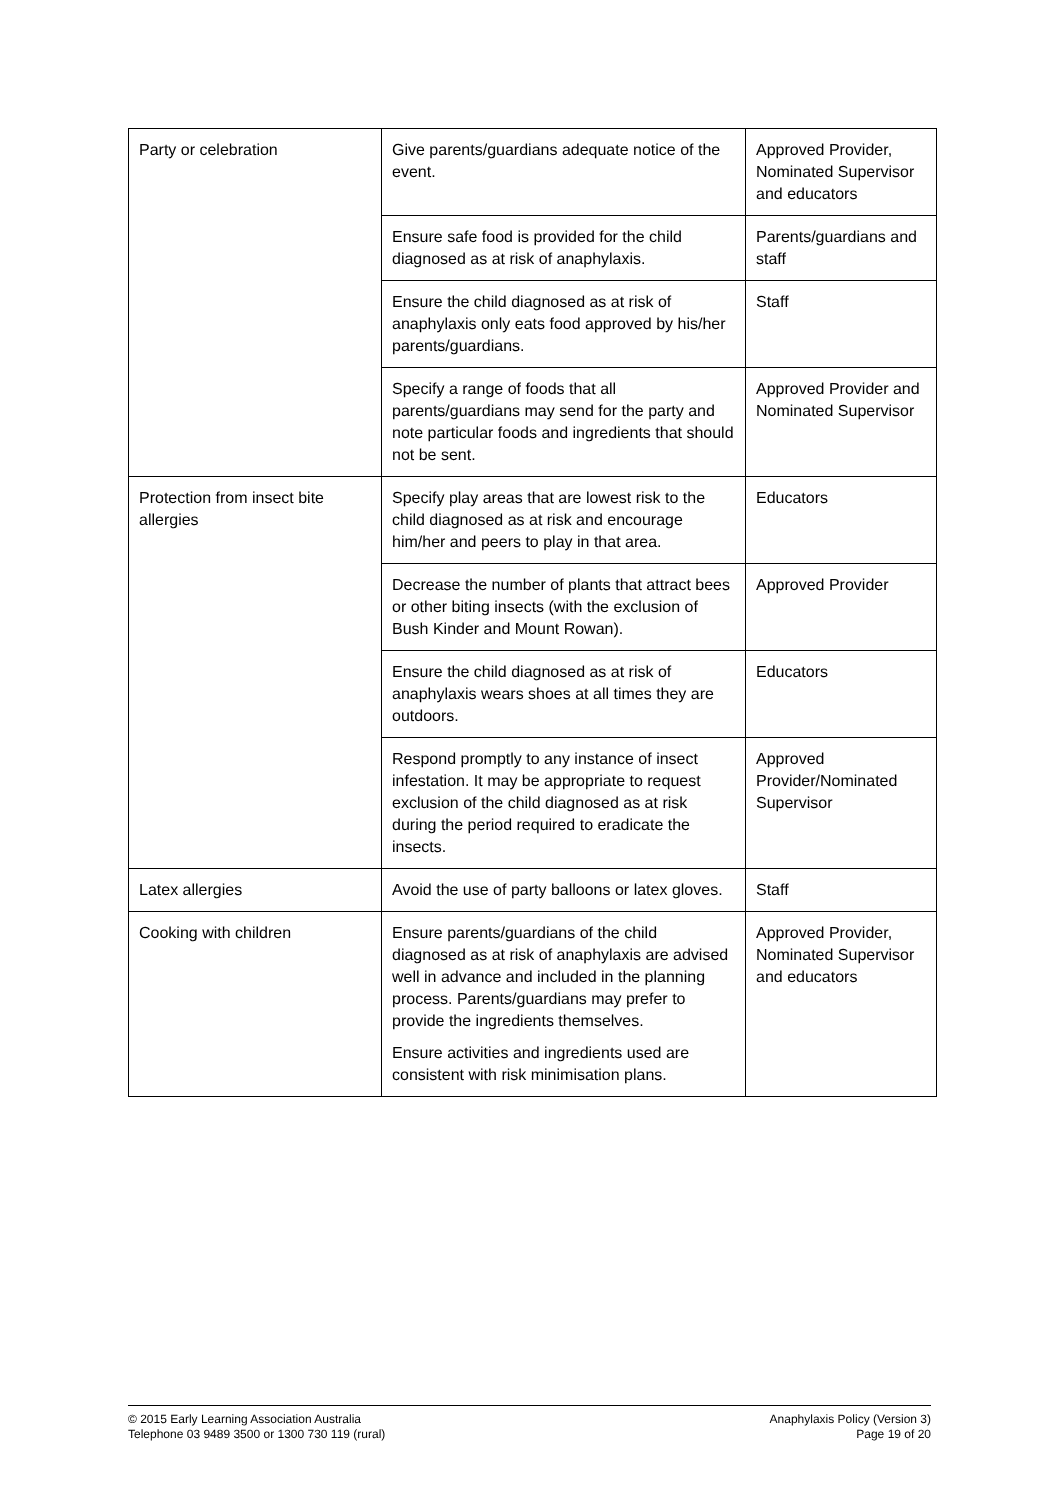| Party or celebration | Give parents/guardians adequate notice of the event. | Approved Provider, Nominated Supervisor and educators |
| | Ensure safe food is provided for the child diagnosed as at risk of anaphylaxis. | Parents/guardians and staff |
| | Ensure the child diagnosed as at risk of anaphylaxis only eats food approved by his/her parents/guardians. | Staff |
| | Specify a range of foods that all parents/guardians may send for the party and note particular foods and ingredients that should not be sent. | Approved Provider and Nominated Supervisor |
| Protection from insect bite allergies | Specify play areas that are lowest risk to the child diagnosed as at risk and encourage him/her and peers to play in that area. | Educators |
| | Decrease the number of plants that attract bees or other biting insects (with the exclusion of Bush Kinder and Mount Rowan). | Approved Provider |
| | Ensure the child diagnosed as at risk of anaphylaxis wears shoes at all times they are outdoors. | Educators |
| | Respond promptly to any instance of insect infestation. It may be appropriate to request exclusion of the child diagnosed as at risk during the period required to eradicate the insects. | Approved Provider/Nominated Supervisor |
| Latex allergies | Avoid the use of party balloons or latex gloves. | Staff |
| Cooking with children | Ensure parents/guardians of the child diagnosed as at risk of anaphylaxis are advised well in advance and included in the planning process. Parents/guardians may prefer to provide the ingredients themselves. Ensure activities and ingredients used are consistent with risk minimisation plans. | Approved Provider, Nominated Supervisor and educators |
© 2015 Early Learning Association Australia
Telephone 03 9489 3500 or 1300 730 119 (rural)
Anaphylaxis Policy (Version 3)
Page 19 of 20